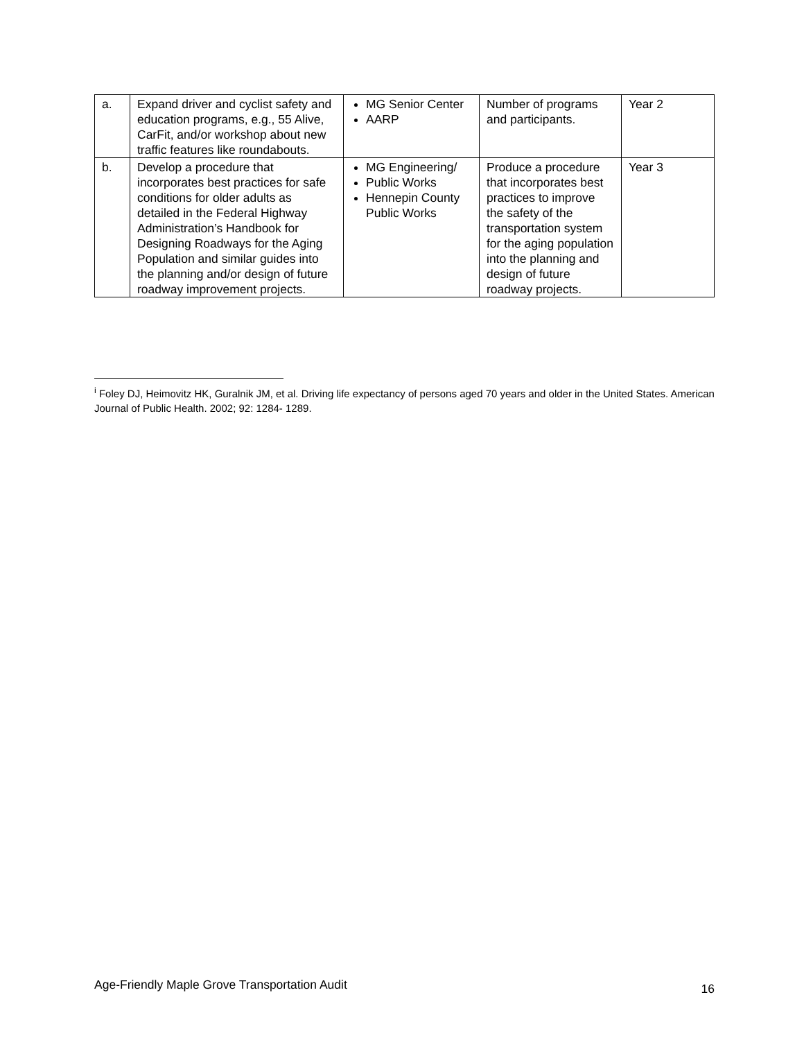| a. | Expand driver and cyclist safety and education programs, e.g., 55 Alive, CarFit, and/or workshop about new traffic features like roundabouts. | MG Senior Center AARP | Number of programs and participants. | Year 2 |
| b. | Develop a procedure that incorporates best practices for safe conditions for older adults as detailed in the Federal Highway Administration’s Handbook for Designing Roadways for the Aging Population and similar guides into the planning and/or design of future roadway improvement projects. | MG Engineering/ Public Works Hennepin County Public Works | Produce a procedure that incorporates best practices to improve the safety of the transportation system for the aging population into the planning and design of future roadway projects. | Year 3 |
<sup>i</sup> Foley DJ, Heimovitz HK, Guralnik JM, et al. Driving life expectancy of persons aged 70 years and older in the United States. American Journal of Public Health. 2002; 92: 1284- 1289.
Age-Friendly Maple Grove Transportation Audit 16